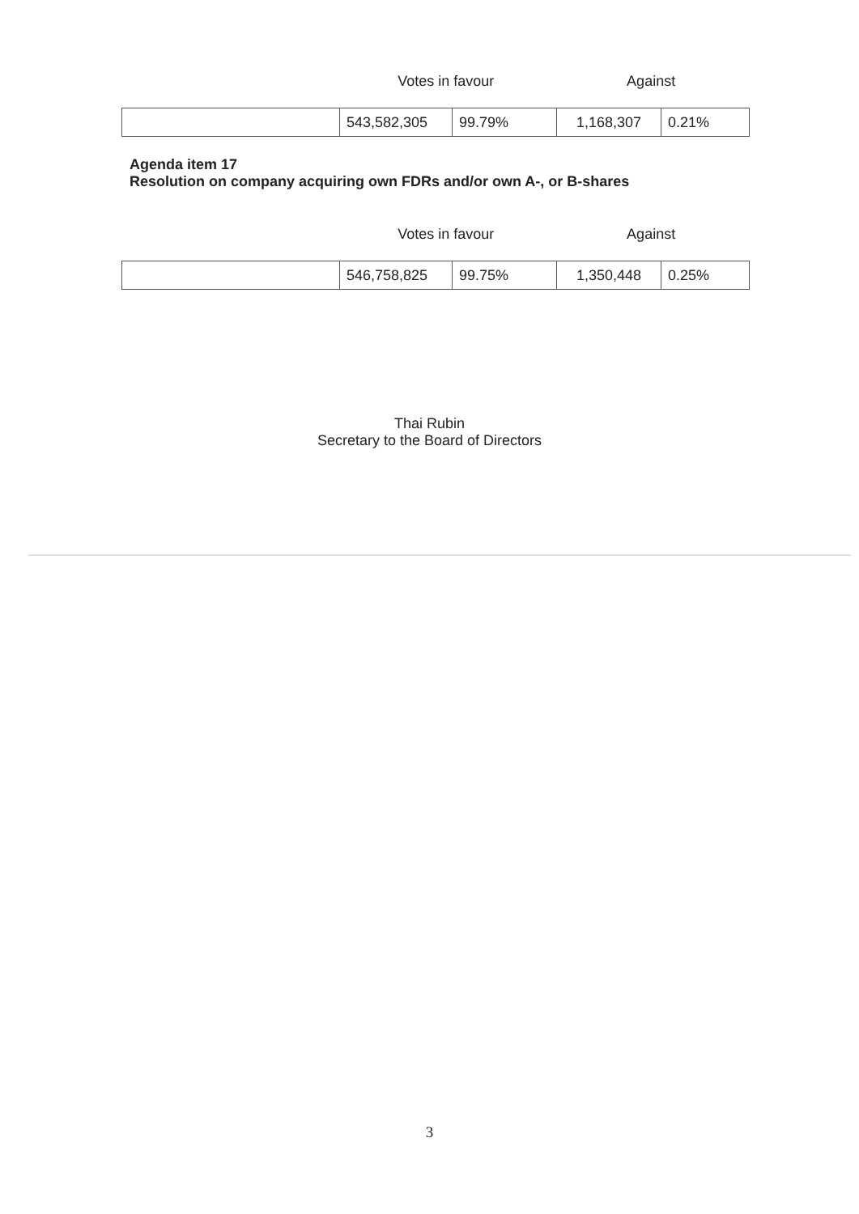Votes in favour Against
| | 543,582,305 | 99.79% | 1,168,307 | 0.21% |
Agenda item 17
Resolution on company acquiring own FDRs and/or own A-, or B-shares
Votes in favour Against
| | 546,758,825 | 99.75% | 1,350,448 | 0.25% |
Thai Rubin
Secretary to the Board of Directors
3